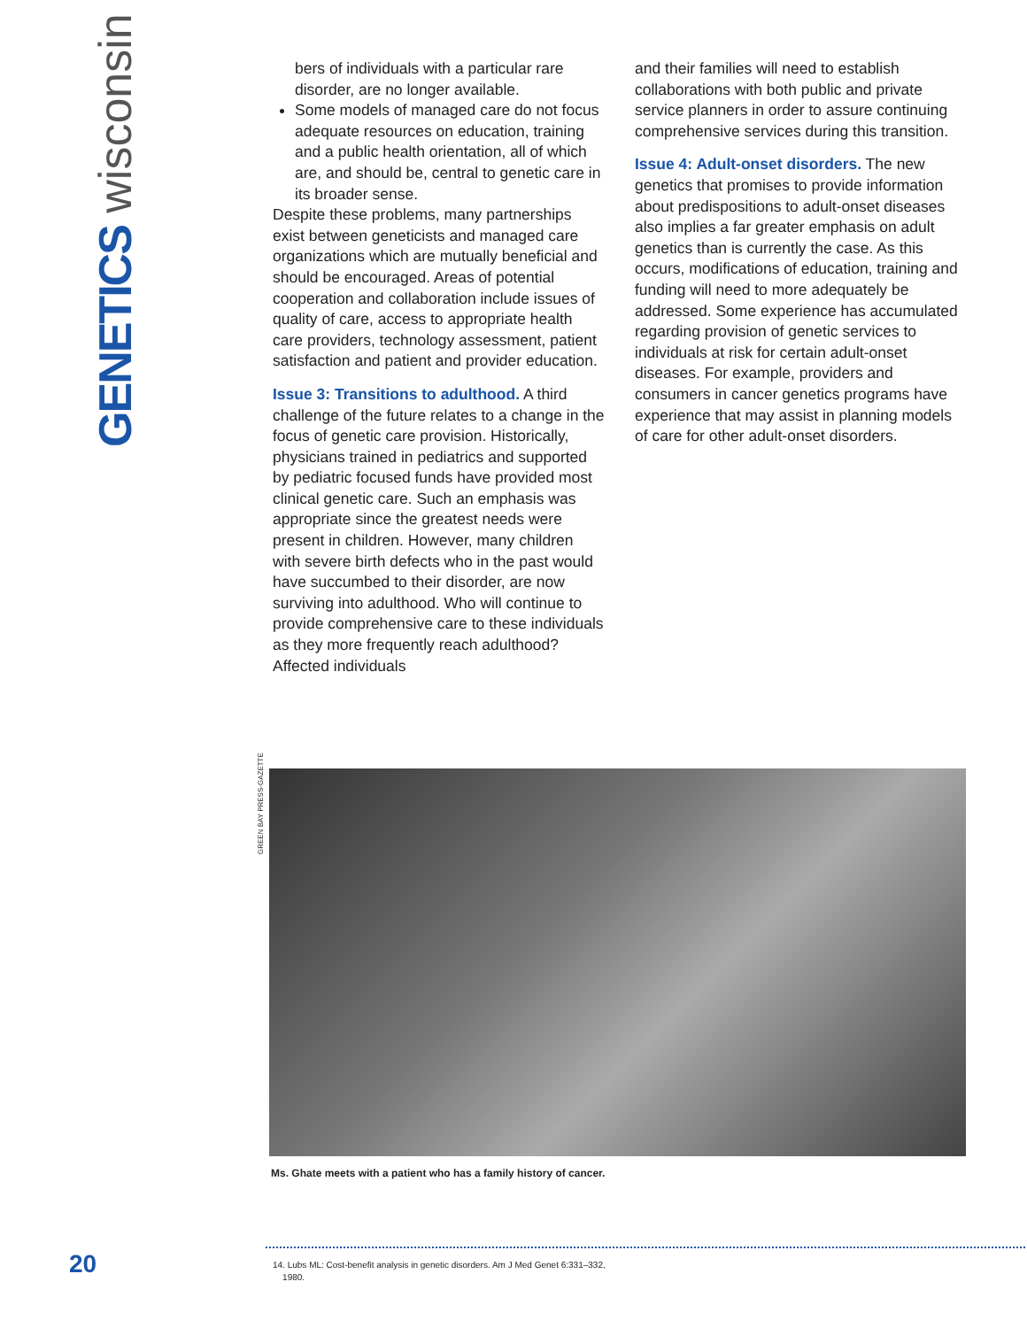GENETICS wisconsin
bers of individuals with a particular rare disorder, are no longer available.
Some models of managed care do not focus adequate resources on education, training and a public health orientation, all of which are, and should be, central to genetic care in its broader sense.
Despite these problems, many partnerships exist between geneticists and managed care organizations which are mutually beneficial and should be encouraged. Areas of potential cooperation and collaboration include issues of quality of care, access to appropriate health care providers, technology assessment, patient satisfaction and patient and provider education.
Issue 3: Transitions to adulthood. A third challenge of the future relates to a change in the focus of genetic care provision. Historically, physicians trained in pediatrics and supported by pediatric focused funds have provided most clinical genetic care. Such an emphasis was appropriate since the greatest needs were present in children. However, many children with severe birth defects who in the past would have succumbed to their disorder, are now surviving into adulthood. Who will continue to provide comprehensive care to these individuals as they more frequently reach adulthood? Affected individuals
and their families will need to establish collaborations with both public and private service planners in order to assure continuing comprehensive services during this transition.
Issue 4: Adult-onset disorders. The new genetics that promises to provide information about predispositions to adult-onset diseases also implies a far greater emphasis on adult genetics than is currently the case. As this occurs, modifications of education, training and funding will need to more adequately be addressed. Some experience has accumulated regarding provision of genetic services to individuals at risk for certain adult-onset diseases. For example, providers and consumers in cancer genetics programs have experience that may assist in planning models of care for other adult-onset disorders.
GREEN BAY PRESS-GAZETTE
Ms. Ghate meets with a patient who has a family history of cancer.
20
14. Lubs ML: Cost-benefit analysis in genetic disorders. Am J Med Genet 6:331–332,
1980.